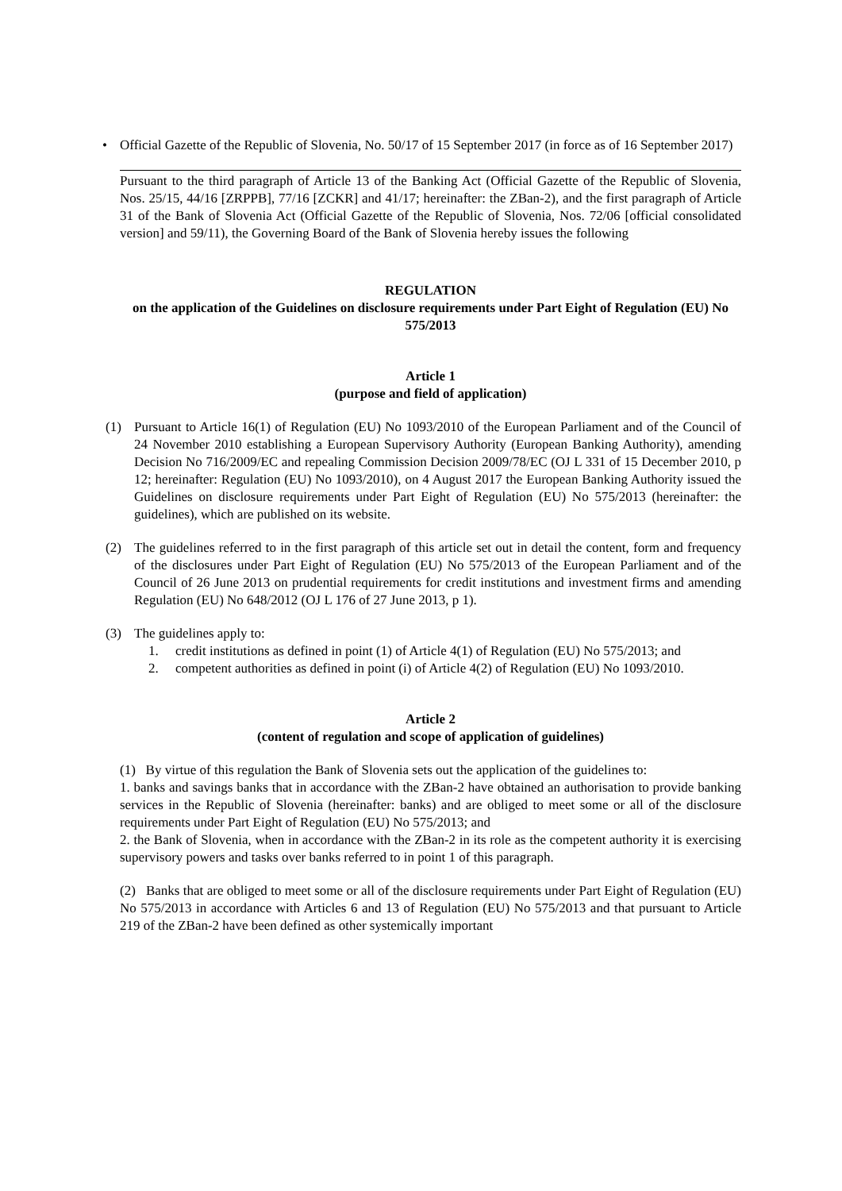• Official Gazette of the Republic of Slovenia, No. 50/17 of 15 September 2017 (in force as of 16 September 2017)
Pursuant to the third paragraph of Article 13 of the Banking Act (Official Gazette of the Republic of Slovenia, Nos. 25/15, 44/16 [ZRPPB], 77/16 [ZCKR] and 41/17; hereinafter: the ZBan-2), and the first paragraph of Article 31 of the Bank of Slovenia Act (Official Gazette of the Republic of Slovenia, Nos. 72/06 [official consolidated version] and 59/11), the Governing Board of the Bank of Slovenia hereby issues the following
REGULATION
on the application of the Guidelines on disclosure requirements under Part Eight of Regulation (EU) No 575/2013
Article 1
(purpose and field of application)
(1) Pursuant to Article 16(1) of Regulation (EU) No 1093/2010 of the European Parliament and of the Council of 24 November 2010 establishing a European Supervisory Authority (European Banking Authority), amending Decision No 716/2009/EC and repealing Commission Decision 2009/78/EC (OJ L 331 of 15 December 2010, p 12; hereinafter: Regulation (EU) No 1093/2010), on 4 August 2017 the European Banking Authority issued the Guidelines on disclosure requirements under Part Eight of Regulation (EU) No 575/2013 (hereinafter: the guidelines), which are published on its website.
(2) The guidelines referred to in the first paragraph of this article set out in detail the content, form and frequency of the disclosures under Part Eight of Regulation (EU) No 575/2013 of the European Parliament and of the Council of 26 June 2013 on prudential requirements for credit institutions and investment firms and amending Regulation (EU) No 648/2012 (OJ L 176 of 27 June 2013, p 1).
(3) The guidelines apply to:
1. credit institutions as defined in point (1) of Article 4(1) of Regulation (EU) No 575/2013; and
2. competent authorities as defined in point (i) of Article 4(2) of Regulation (EU) No 1093/2010.
Article 2
(content of regulation and scope of application of guidelines)
(1) By virtue of this regulation the Bank of Slovenia sets out the application of the guidelines to:
1. banks and savings banks that in accordance with the ZBan-2 have obtained an authorisation to provide banking services in the Republic of Slovenia (hereinafter: banks) and are obliged to meet some or all of the disclosure requirements under Part Eight of Regulation (EU) No 575/2013; and
2. the Bank of Slovenia, when in accordance with the ZBan-2 in its role as the competent authority it is exercising supervisory powers and tasks over banks referred to in point 1 of this paragraph.
(2) Banks that are obliged to meet some or all of the disclosure requirements under Part Eight of Regulation (EU) No 575/2013 in accordance with Articles 6 and 13 of Regulation (EU) No 575/2013 and that pursuant to Article 219 of the ZBan-2 have been defined as other systemically important